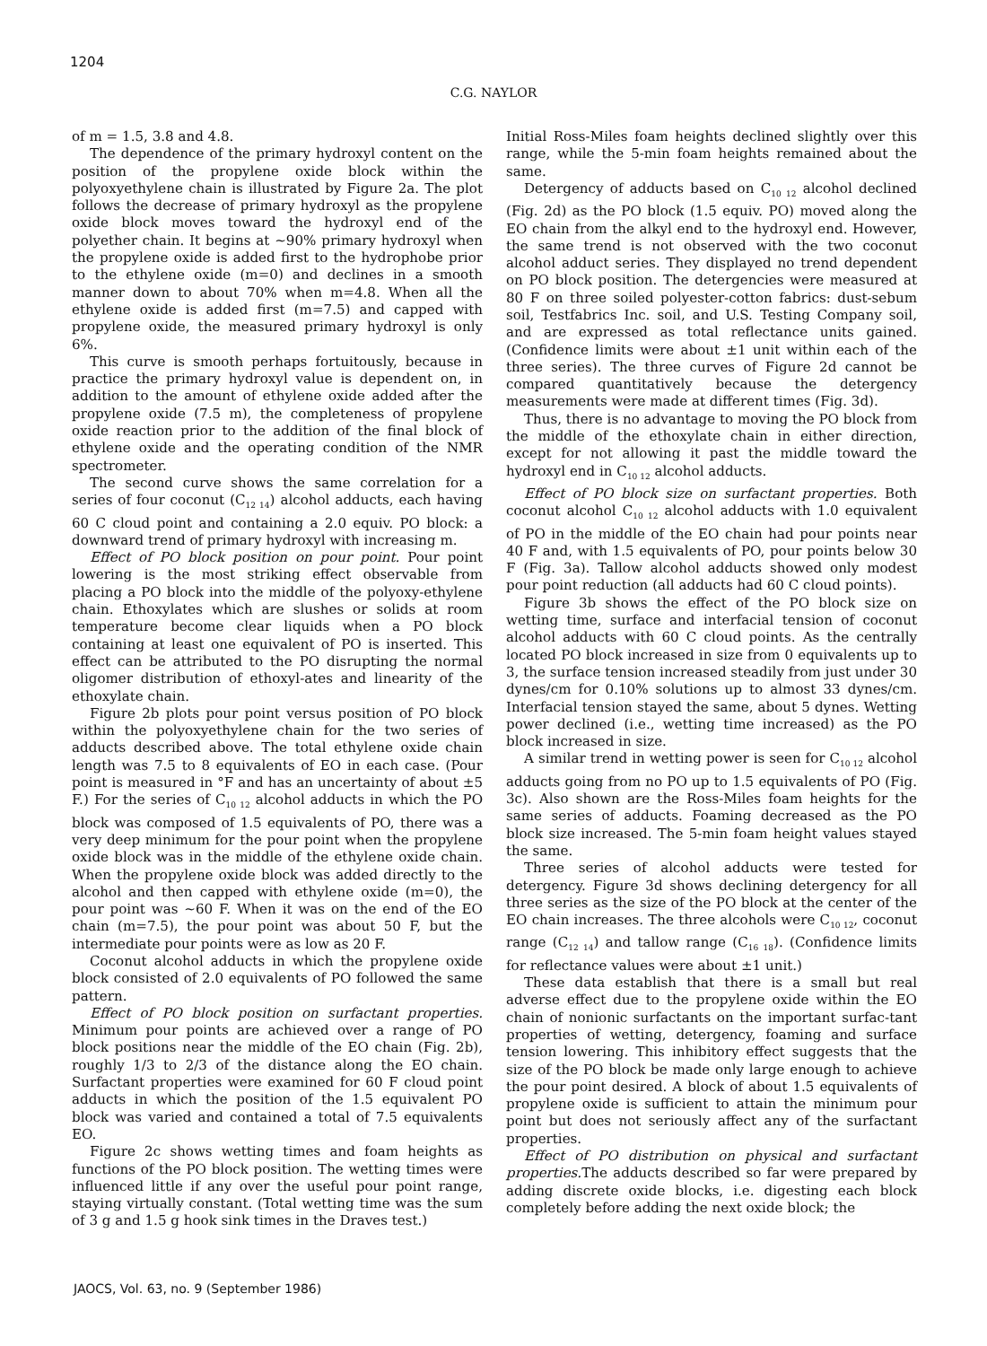1204
C.G. NAYLOR
of m = 1.5, 3.8 and 4.8.
The dependence of the primary hydroxyl content on the position of the propylene oxide block within the polyoxyethylene chain is illustrated by Figure 2a. The plot follows the decrease of primary hydroxyl as the propylene oxide block moves toward the hydroxyl end of the polyether chain. It begins at ~90% primary hydroxyl when the propylene oxide is added first to the hydrophobe prior to the ethylene oxide (m=0) and declines in a smooth manner down to about 70% when m=4.8. When all the ethylene oxide is added first (m=7.5) and capped with propylene oxide, the measured primary hydroxyl is only 6%.
This curve is smooth perhaps fortuitously, because in practice the primary hydroxyl value is dependent on, in addition to the amount of ethylene oxide added after the propylene oxide (7.5 m), the completeness of propylene oxide reaction prior to the addition of the final block of ethylene oxide and the operating condition of the NMR spectrometer.
The second curve shows the same correlation for a series of four coconut (C<sub>12 14</sub>) alcohol adducts, each having 60 C cloud point and containing a 2.0 equiv. PO block: a downward trend of primary hydroxyl with increasing m.
Effect of PO block position on pour point. Pour point lowering is the most striking effect observable from placing a PO block into the middle of the polyoxy-ethylene chain. Ethoxylates which are slushes or solids at room temperature become clear liquids when a PO block containing at least one equivalent of PO is inserted. This effect can be attributed to the PO disrupting the normal oligomer distribution of ethoxyl-ates and linearity of the ethoxylate chain.
Figure 2b plots pour point versus position of PO block within the polyoxyethylene chain for the two series of adducts described above. The total ethylene oxide chain length was 7.5 to 8 equivalents of EO in each case. (Pour point is measured in °F and has an uncertainty of about ±5 F.) For the series of C<sub>10 12</sub> alcohol adducts in which the PO block was composed of 1.5 equivalents of PO, there was a very deep minimum for the pour point when the propylene oxide block was in the middle of the ethylene oxide chain. When the propylene oxide block was added directly to the alcohol and then capped with ethylene oxide (m=0), the pour point was ~60 F. When it was on the end of the EO chain (m=7.5), the pour point was about 50 F, but the intermediate pour points were as low as 20 F.
Coconut alcohol adducts in which the propylene oxide block consisted of 2.0 equivalents of PO followed the same pattern.
Effect of PO block position on surfactant properties. Minimum pour points are achieved over a range of PO block positions near the middle of the EO chain (Fig. 2b), roughly 1/3 to 2/3 of the distance along the EO chain. Surfactant properties were examined for 60 F cloud point adducts in which the position of the 1.5 equivalent PO block was varied and contained a total of 7.5 equivalents EO.
Figure 2c shows wetting times and foam heights as functions of the PO block position. The wetting times were influenced little if any over the useful pour point range, staying virtually constant. (Total wetting time was the sum of 3 g and 1.5 g hook sink times in the Draves test.)
Initial Ross-Miles foam heights declined slightly over this range, while the 5-min foam heights remained about the same.
Detergency of adducts based on C<sub>10 12</sub> alcohol declined (Fig. 2d) as the PO block (1.5 equiv. PO) moved along the EO chain from the alkyl end to the hydroxyl end. However, the same trend is not observed with the two coconut alcohol adduct series. They displayed no trend dependent on PO block position. The detergencies were measured at 80 F on three soiled polyester-cotton fabrics: dust-sebum soil, Testfabrics Inc. soil, and U.S. Testing Company soil, and are expressed as total reflectance units gained. (Confidence limits were about ±1 unit within each of the three series). The three curves of Figure 2d cannot be compared quantitatively because the detergency measurements were made at different times (Fig. 3d).
Thus, there is no advantage to moving the PO block from the middle of the ethoxylate chain in either direction, except for not allowing it past the middle toward the hydroxyl end in C<sub>10 12</sub> alcohol adducts.
Effect of PO block size on surfactant properties. Both coconut alcohol C<sub>10 12</sub> alcohol adducts with 1.0 equivalent of PO in the middle of the EO chain had pour points near 40 F and, with 1.5 equivalents of PO, pour points below 30 F (Fig. 3a). Tallow alcohol adducts showed only modest pour point reduction (all adducts had 60 C cloud points).
Figure 3b shows the effect of the PO block size on wetting time, surface and interfacial tension of coconut alcohol adducts with 60 C cloud points. As the centrally located PO block increased in size from 0 equivalents up to 3, the surface tension increased steadily from just under 30 dynes/cm for 0.10% solutions up to almost 33 dynes/cm. Interfacial tension stayed the same, about 5 dynes. Wetting power declined (i.e., wetting time increased) as the PO block increased in size.
A similar trend in wetting power is seen for C<sub>10 12</sub> alcohol adducts going from no PO up to 1.5 equivalents of PO (Fig. 3c). Also shown are the Ross-Miles foam heights for the same series of adducts. Foaming decreased as the PO block size increased. The 5-min foam height values stayed the same.
Three series of alcohol adducts were tested for detergency. Figure 3d shows declining detergency for all three series as the size of the PO block at the center of the EO chain increases. The three alcohols were C<sub>10 12</sub>, coconut range (C<sub>12 14</sub>) and tallow range (C<sub>16 18</sub>). (Confidence limits for reflectance values were about ±1 unit.)
These data establish that there is a small but real adverse effect due to the propylene oxide within the EO chain of nonionic surfactants on the important surfac-tant properties of wetting, detergency, foaming and surface tension lowering. This inhibitory effect suggests that the size of the PO block be made only large enough to achieve the pour point desired. A block of about 1.5 equivalents of propylene oxide is sufficient to attain the minimum pour point but does not seriously affect any of the surfactant properties.
Effect of PO distribution on physical and surfactant properties. The adducts described so far were prepared by adding discrete oxide blocks, i.e. digesting each block completely before adding the next oxide block; the
JAOCS, Vol. 63, no. 9 (September 1986)